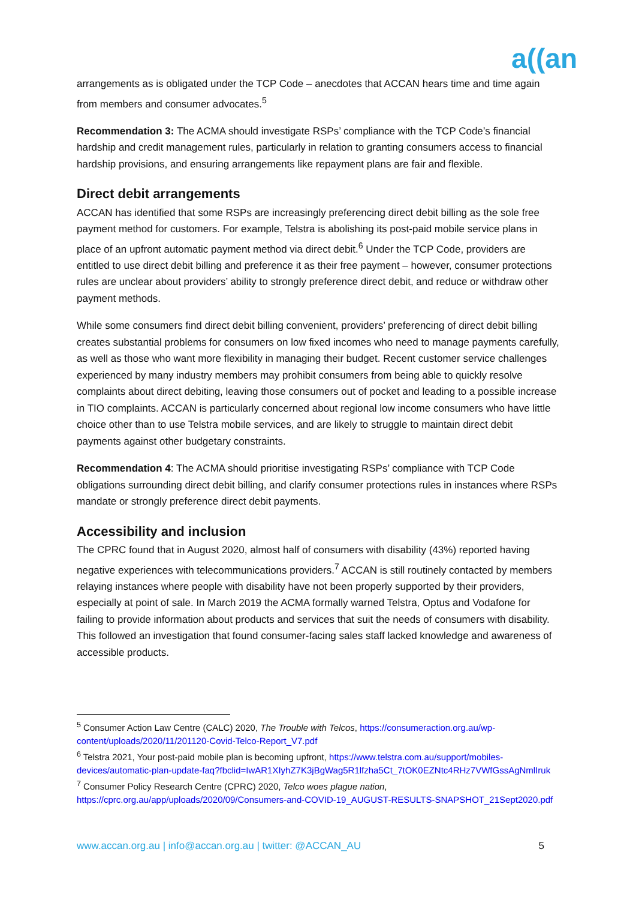a((an
arrangements as is obligated under the TCP Code – anecdotes that ACCAN hears time and time again from members and consumer advocates.<sup>5</sup>
Recommendation 3: The ACMA should investigate RSPs’ compliance with the TCP Code’s financial hardship and credit management rules, particularly in relation to granting consumers access to financial hardship provisions, and ensuring arrangements like repayment plans are fair and flexible.
Direct debit arrangements
ACCAN has identified that some RSPs are increasingly preferencing direct debit billing as the sole free payment method for customers. For example, Telstra is abolishing its post-paid mobile service plans in place of an upfront automatic payment method via direct debit.<sup>6</sup> Under the TCP Code, providers are entitled to use direct debit billing and preference it as their free payment – however, consumer protections rules are unclear about providers’ ability to strongly preference direct debit, and reduce or withdraw other payment methods.
While some consumers find direct debit billing convenient, providers’ preferencing of direct debit billing creates substantial problems for consumers on low fixed incomes who need to manage payments carefully, as well as those who want more flexibility in managing their budget. Recent customer service challenges experienced by many industry members may prohibit consumers from being able to quickly resolve complaints about direct debiting, leaving those consumers out of pocket and leading to a possible increase in TIO complaints. ACCAN is particularly concerned about regional low income consumers who have little choice other than to use Telstra mobile services, and are likely to struggle to maintain direct debit payments against other budgetary constraints.
Recommendation 4: The ACMA should prioritise investigating RSPs’ compliance with TCP Code obligations surrounding direct debit billing, and clarify consumer protections rules in instances where RSPs mandate or strongly preference direct debit payments.
Accessibility and inclusion
The CPRC found that in August 2020, almost half of consumers with disability (43%) reported having negative experiences with telecommunications providers.<sup>7</sup> ACCAN is still routinely contacted by members relaying instances where people with disability have not been properly supported by their providers, especially at point of sale. In March 2019 the ACMA formally warned Telstra, Optus and Vodafone for failing to provide information about products and services that suit the needs of consumers with disability. This followed an investigation that found consumer-facing sales staff lacked knowledge and awareness of accessible products.
<sup>5</sup> Consumer Action Law Centre (CALC) 2020, The Trouble with Telcos, https://consumeraction.org.au/wp-content/uploads/2020/11/201120-Covid-Telco-Report_V7.pdf
<sup>6</sup> Telstra 2021, Your post-paid mobile plan is becoming upfront, https://www.telstra.com.au/support/mobiles-devices/automatic-plan-update-faq?fbclid=IwAR1XIyhZ7K3jBgWag5R1lfzha5Ct_7tOK0EZNtc4RHz7VWfGssAgNmlIruk
<sup>7</sup> Consumer Policy Research Centre (CPRC) 2020, Telco woes plague nation, https://cprc.org.au/app/uploads/2020/09/Consumers-and-COVID-19_AUGUST-RESULTS-SNAPSHOT_21Sept2020.pdf
www.accan.org.au | info@accan.org.au | twitter: @ACCAN_AU 5